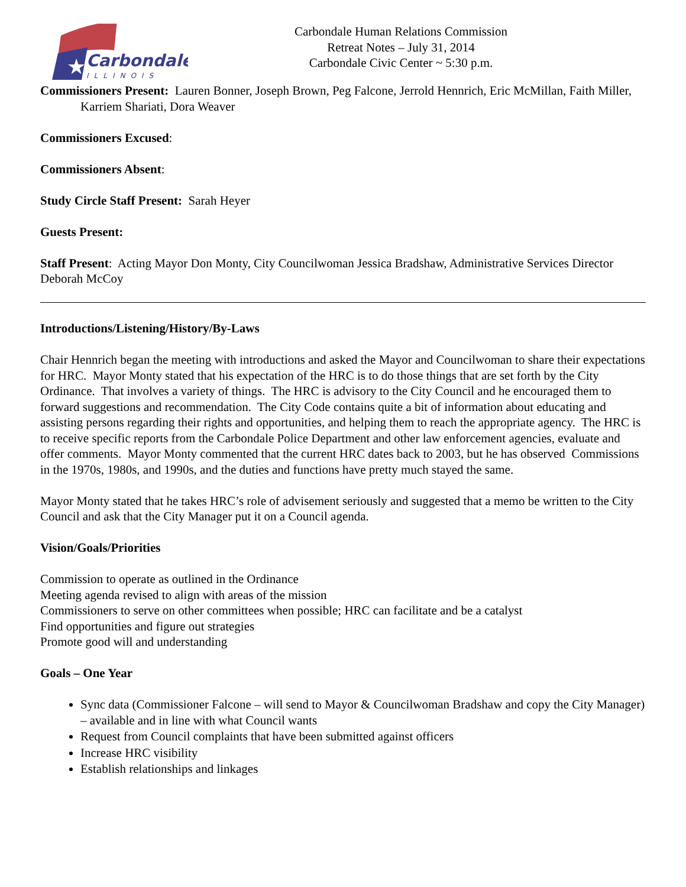★
Carbondale
ILLINOIS
Carbondale Human Relations Commission
Retreat Notes – July 31, 2014
Carbondale Civic Center ~ 5:30 p.m.
Commissioners Present: Lauren Bonner, Joseph Brown, Peg Falcone, Jerrold Hennrich, Eric McMillan, Faith Miller, Karriem Shariati, Dora Weaver
Commissioners Excused:
Commissioners Absent:
Study Circle Staff Present: Sarah Heyer
Guests Present:
Staff Present: Acting Mayor Don Monty, City Councilwoman Jessica Bradshaw, Administrative Services Director Deborah McCoy
Introductions/Listening/History/By-Laws
Chair Hennrich began the meeting with introductions and asked the Mayor and Councilwoman to share their expectations for HRC. Mayor Monty stated that his expectation of the HRC is to do those things that are set forth by the City Ordinance. That involves a variety of things. The HRC is advisory to the City Council and he encouraged them to forward suggestions and recommendation. The City Code contains quite a bit of information about educating and assisting persons regarding their rights and opportunities, and helping them to reach the appropriate agency. The HRC is to receive specific reports from the Carbondale Police Department and other law enforcement agencies, evaluate and offer comments. Mayor Monty commented that the current HRC dates back to 2003, but he has observed Commissions in the 1970s, 1980s, and 1990s, and the duties and functions have pretty much stayed the same.
Mayor Monty stated that he takes HRC’s role of advisement seriously and suggested that a memo be written to the City Council and ask that the City Manager put it on a Council agenda.
Vision/Goals/Priorities
Commission to operate as outlined in the Ordinance
Meeting agenda revised to align with areas of the mission
Commissioners to serve on other committees when possible; HRC can facilitate and be a catalyst
Find opportunities and figure out strategies
Promote good will and understanding
Goals – One Year
Sync data (Commissioner Falcone – will send to Mayor & Councilwoman Bradshaw and copy the City Manager) – available and in line with what Council wants
Request from Council complaints that have been submitted against officers
Increase HRC visibility
Establish relationships and linkages